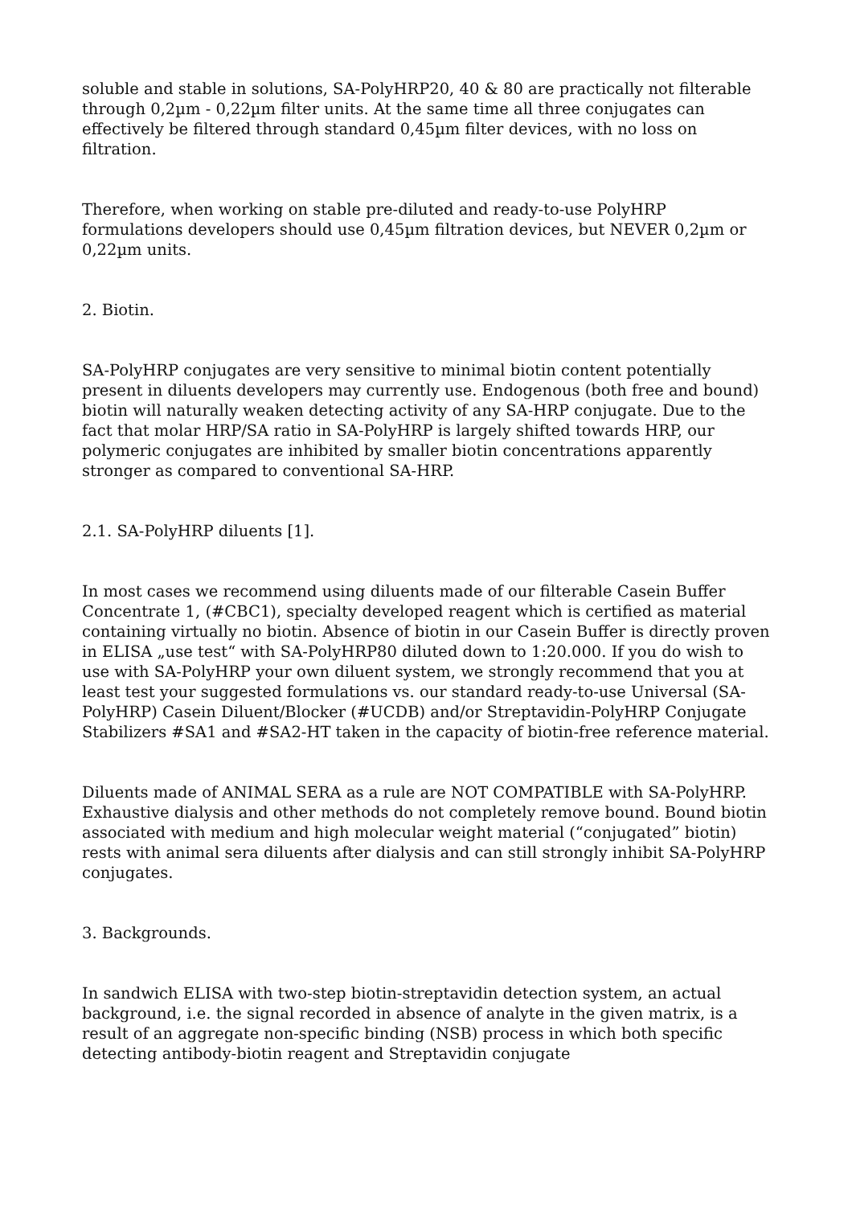soluble and stable in solutions, SA-PolyHRP20, 40 & 80 are practically not filterable through 0,2µm - 0,22µm filter units. At the same time all three conjugates can effectively be filtered through standard 0,45µm filter devices, with no loss on filtration.
Therefore, when working on stable pre-diluted and ready-to-use PolyHRP formulations developers should use 0,45µm filtration devices, but NEVER 0,2µm or 0,22µm units.
2. Biotin.
SA-PolyHRP conjugates are very sensitive to minimal biotin content potentially present in diluents developers may currently use. Endogenous (both free and bound) biotin will naturally weaken detecting activity of any SA-HRP conjugate. Due to the fact that molar HRP/SA ratio in SA-PolyHRP is largely shifted towards HRP, our polymeric conjugates are inhibited by smaller biotin concentrations apparently stronger as compared to conventional SA-HRP.
2.1. SA-PolyHRP diluents [1].
In most cases we recommend using diluents made of our filterable Casein Buffer Concentrate 1, (#CBC1), specialty developed reagent which is certified as material containing virtually no biotin. Absence of biotin in our Casein Buffer is directly proven in ELISA „use test“ with SA-PolyHRP80 diluted down to 1:20.000. If you do wish to use with SA-PolyHRP your own diluent system, we strongly recommend that you at least test your suggested formulations vs. our standard ready-to-use Universal (SA-PolyHRP) Casein Diluent/Blocker (#UCDB) and/or Streptavidin-PolyHRP Conjugate Stabilizers #SA1 and #SA2-HT taken in the capacity of biotin-free reference material.
Diluents made of ANIMAL SERA as a rule are NOT COMPATIBLE with SA-PolyHRP. Exhaustive dialysis and other methods do not completely remove bound. Bound biotin associated with medium and high molecular weight material (“conjugated” biotin) rests with animal sera diluents after dialysis and can still strongly inhibit SA-PolyHRP conjugates.
3. Backgrounds.
In sandwich ELISA with two-step biotin-streptavidin detection system, an actual background, i.e. the signal recorded in absence of analyte in the given matrix, is a result of an aggregate non-specific binding (NSB) process in which both specific detecting antibody-biotin reagent and Streptavidin conjugate